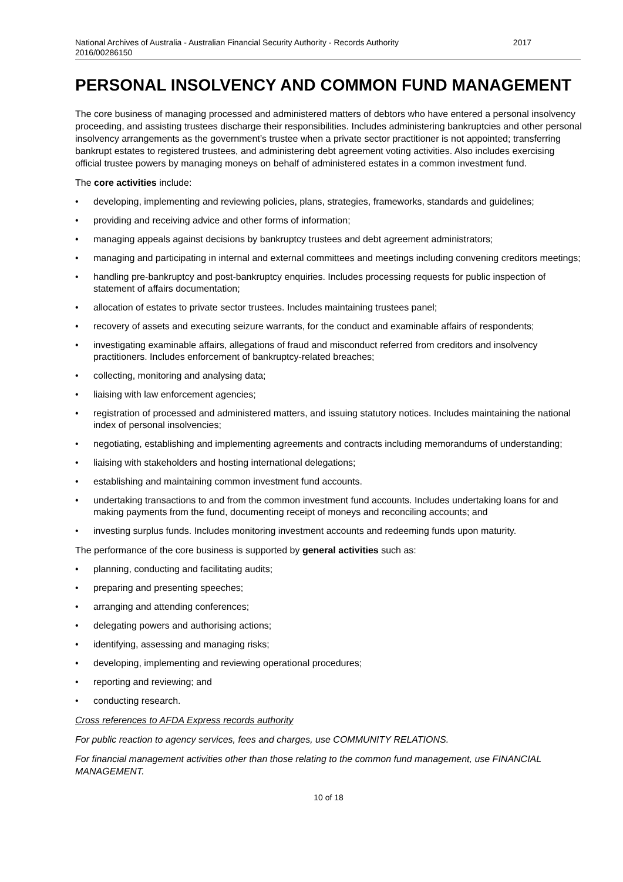National Archives of Australia - Australian Financial Security Authority - Records Authority
2016/00286150 2017
PERSONAL INSOLVENCY AND COMMON FUND MANAGEMENT
The core business of managing processed and administered matters of debtors who have entered a personal insolvency proceeding, and assisting trustees discharge their responsibilities. Includes administering bankruptcies and other personal insolvency arrangements as the government’s trustee when a private sector practitioner is not appointed; transferring bankrupt estates to registered trustees, and administering debt agreement voting activities. Also includes exercising official trustee powers by managing moneys on behalf of administered estates in a common investment fund.
The core activities include:
• developing, implementing and reviewing policies, plans, strategies, frameworks, standards and guidelines;
• providing and receiving advice and other forms of information;
• managing appeals against decisions by bankruptcy trustees and debt agreement administrators;
• managing and participating in internal and external committees and meetings including convening creditors meetings;
• handling pre-bankruptcy and post-bankruptcy enquiries. Includes processing requests for public inspection of statement of affairs documentation;
• allocation of estates to private sector trustees. Includes maintaining trustees panel;
• recovery of assets and executing seizure warrants, for the conduct and examinable affairs of respondents;
• investigating examinable affairs, allegations of fraud and misconduct referred from creditors and insolvency practitioners. Includes enforcement of bankruptcy-related breaches;
• collecting, monitoring and analysing data;
• liaising with law enforcement agencies;
• registration of processed and administered matters, and issuing statutory notices. Includes maintaining the national index of personal insolvencies;
• negotiating, establishing and implementing agreements and contracts including memorandums of understanding;
• liaising with stakeholders and hosting international delegations;
• establishing and maintaining common investment fund accounts.
• undertaking transactions to and from the common investment fund accounts. Includes undertaking loans for and making payments from the fund, documenting receipt of moneys and reconciling accounts; and
• investing surplus funds. Includes monitoring investment accounts and redeeming funds upon maturity.
The performance of the core business is supported by general activities such as:
• planning, conducting and facilitating audits;
• preparing and presenting speeches;
• arranging and attending conferences;
• delegating powers and authorising actions;
• identifying, assessing and managing risks;
• developing, implementing and reviewing operational procedures;
• reporting and reviewing; and
• conducting research.
Cross references to AFDA Express records authority
For public reaction to agency services, fees and charges, use COMMUNITY RELATIONS.
For financial management activities other than those relating to the common fund management, use FINANCIAL MANAGEMENT.
10 of 18